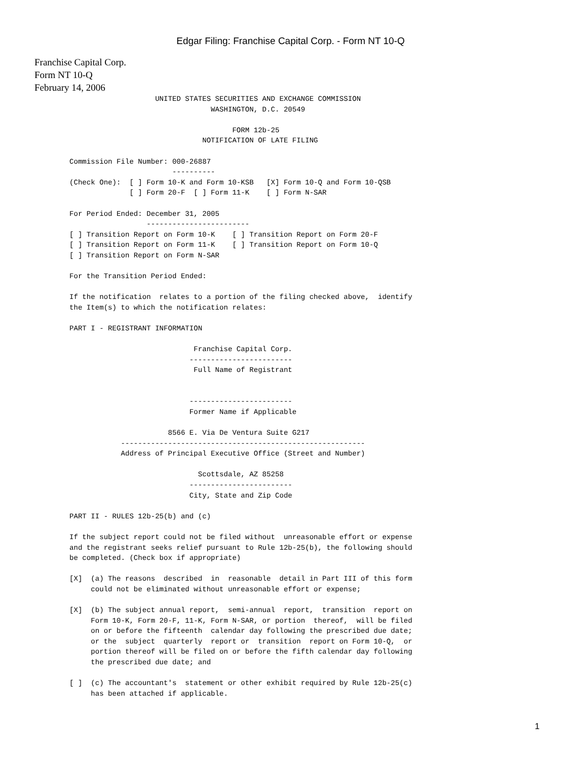Edgar Filing: Franchise Capital Corp. - Form NT 10-Q
Franchise Capital Corp.
Form NT 10-Q
February 14, 2006
                    UNITED STATES SECURITIES AND EXCHANGE COMMISSION
                                 WASHINGTON, D.C. 20549

                                      FORM 12b-25
                               NOTIFICATION OF LATE FILING

Commission File Number: 000-26887
                        ----------
(Check One):  [ ] Form 10-K and Form 10-KSB   [X] Form 10-Q and Form 10-QSB
              [ ] Form 20-F  [ ] Form 11-K    [ ] Form N-SAR

For Period Ended: December 31, 2005
                  ------------------------
[ ] Transition Report on Form 10-K    [ ] Transition Report on Form 20-F
[ ] Transition Report on Form 11-K    [ ] Transition Report on Form 10-Q
[ ] Transition Report on Form N-SAR

For the Transition Period Ended:

If the notification  relates to a portion of the filing checked above,  identify
the Item(s) to which the notification relates:

PART I - REGISTRANT INFORMATION

                             Franchise Capital Corp.
                            ------------------------
                             Full Name of Registrant


                            ------------------------
                            Former Name if Applicable

                       8566 E. Via De Ventura Suite G217
            ---------------------------------------------------------
            Address of Principal Executive Office (Street and Number)

                              Scottsdale, AZ 85258
                            ------------------------
                            City, State and Zip Code

PART II - RULES 12b-25(b) and (c)

If the subject report could not be filed without  unreasonable effort or expense
and the registrant seeks relief pursuant to Rule 12b-25(b), the following should
be completed. (Check box if appropriate)

[X]  (a) The reasons  described  in  reasonable  detail in Part III of this form
     could not be eliminated without unreasonable effort or expense;

[X]  (b) The subject annual report,  semi-annual  report,  transition  report on
     Form 10-K, Form 20-F, 11-K, Form N-SAR, or portion  thereof,  will be filed
     on or before the fifteenth  calendar day following the prescribed due date;
     or the  subject  quarterly  report or  transition  report on Form 10-Q,  or
     portion thereof will be filed on or before the fifth calendar day following
     the prescribed due date; and

[ ]  (c) The accountant's  statement or other exhibit required by Rule 12b-25(c)
     has been attached if applicable.
1